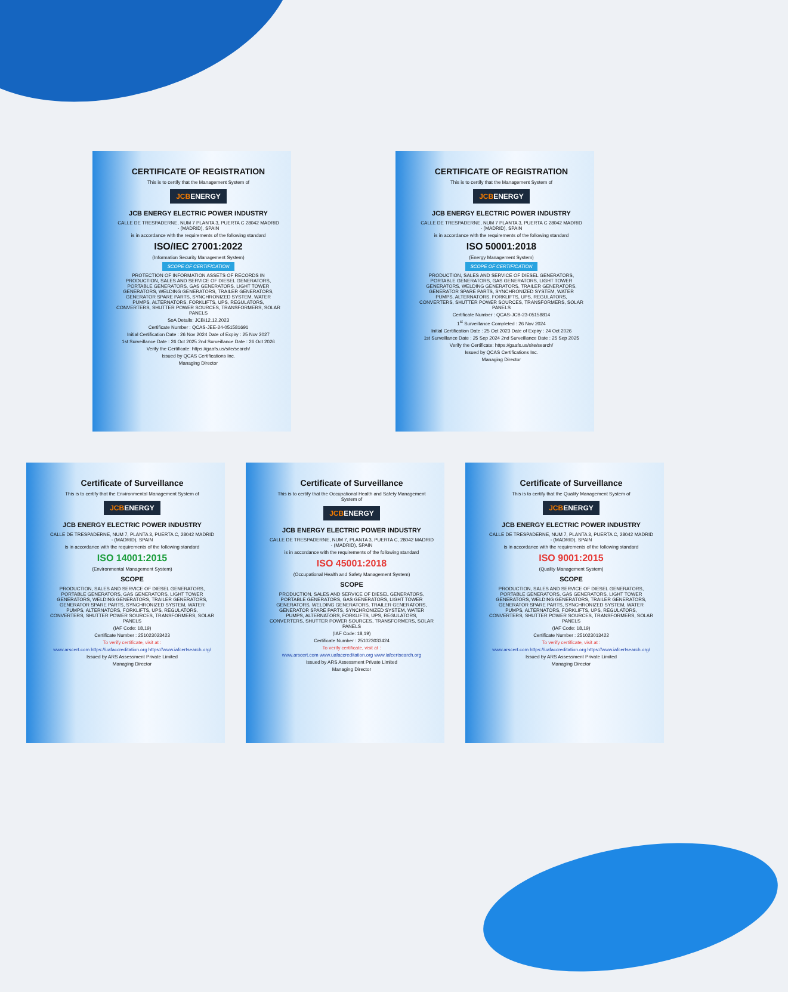CERTIFICATE OF REGISTRATION
This is to certify that the Management System of
JCBENERGY
JCB ENERGY ELECTRIC POWER INDUSTRY
CALLE DE TRESPADERNE, NUM 7 PLANTA 3, PUERTA C 28042 MADRID - (MADRID), SPAIN
is in accordance with the requirements of the following standard
ISO/IEC 27001:2022
(Information Security Management System)
SCOPE OF CERTIFICATION
PROTECTION OF INFORMATION ASSETS OF RECORDS IN PRODUCTION, SALES AND SERVICE OF DIESEL GENERATORS, PORTABLE GENERATORS, GAS GENERATORS, LIGHT TOWER GENERATORS, WELDING GENERATORS, TRAILER GENERATORS, GENERATOR SPARE PARTS, SYNCHRONIZED SYSTEM, WATER PUMPS, ALTERNATORS, FORKLIFTS, UPS, REGULATORS, CONVERTERS, SHUTTER POWER SOURCES, TRANSFORMERS, SOLAR PANELS
SoA Details: JCB/12.12.2023
Certificate Number : QCAS-JEE-24-051581691
Initial Certification Date : 26 Nov 2024 Date of Expiry : 25 Nov 2027
1st Surveillance Date : 26 Oct 2025 2nd Surveillance Date : 26 Oct 2026
Verify the Certificate: https://gaafs.us/site/search/
Issued by QCAS Certifications Inc.
Managing Director
CERTIFICATE OF REGISTRATION
This is to certify that the Management System of
JCBENERGY
JCB ENERGY ELECTRIC POWER INDUSTRY
CALLE DE TRESPADERNE, NUM 7 PLANTA 3, PUERTA C 28042 MADRID - (MADRID), SPAIN
is in accordance with the requirements of the following standard
ISO 50001:2018
(Energy Management System)
SCOPE OF CERTIFICATION
PRODUCTION, SALES AND SERVICE OF DIESEL GENERATORS, PORTABLE GENERATORS, GAS GENERATORS, LIGHT TOWER GENERATORS, WELDING GENERATORS, TRAILER GENERATORS, GENERATOR SPARE PARTS, SYNCHRONIZED SYSTEM, WATER PUMPS, ALTERNATORS, FORKLIFTS, UPS, REGULATORS, CONVERTERS, SHUTTER POWER SOURCES, TRANSFORMERS, SOLAR PANELS
Certificate Number : QCAS-JCB-23-05158814
1<sup>st</sup> Surveillance Completed : 26 Nov 2024
Initial Certification Date : 25 Oct 2023 Date of Expiry : 24 Oct 2026
1st Surveillance Date : 25 Sep 2024 2nd Surveillance Date : 25 Sep 2025
Verify the Certificate: https://gaafs.us/site/search/
Issued by QCAS Certifications Inc.
Managing Director
Certificate of Surveillance
This is to certify that the Environmental Management System of
JCBENERGY
JCB ENERGY ELECTRIC POWER INDUSTRY
CALLE DE TRESPADERNE, NUM 7, PLANTA 3, PUERTA C, 28042 MADRID - (MADRID), SPAIN
is in accordance with the requirements of the following standard
ISO 14001:2015
(Environmental Management System)
SCOPE
PRODUCTION, SALES AND SERVICE OF DIESEL GENERATORS, PORTABLE GENERATORS, GAS GENERATORS, LIGHT TOWER GENERATORS, WELDING GENERATORS, TRAILER GENERATORS, GENERATOR SPARE PARTS, SYNCHRONIZED SYSTEM, WATER PUMPS, ALTERNATORS, FORKLIFTS, UPS, REGULATORS, CONVERTERS, SHUTTER POWER SOURCES, TRANSFORMERS, SOLAR PANELS
(IAF Code: 18,19)
Certificate Number : 251023023423
To verify certificate, visit at :
www.arscert.com https://uafaccreditation.org https://www.iafcertsearch.org/
Issued by ARS Assessment Private Limited
Managing Director
Certificate of Surveillance
This is to certify that the Occupational Health and Safety Management System of
JCBENERGY
JCB ENERGY ELECTRIC POWER INDUSTRY
CALLE DE TRESPADERNE, NUM 7, PLANTA 3, PUERTA C, 28042 MADRID - (MADRID), SPAIN
is in accordance with the requirements of the following standard
ISO 45001:2018
(Occupational Health and Safety Management System)
SCOPE
PRODUCTION, SALES AND SERVICE OF DIESEL GENERATORS, PORTABLE GENERATORS, GAS GENERATORS, LIGHT TOWER GENERATORS, WELDING GENERATORS, TRAILER GENERATORS, GENERATOR SPARE PARTS, SYNCHRONIZED SYSTEM, WATER PUMPS, ALTERNATORS, FORKLIFTS, UPS, REGULATORS, CONVERTERS, SHUTTER POWER SOURCES, TRANSFORMERS, SOLAR PANELS
(IAF Code: 18,19)
Certificate Number : 251023033424
To verify certificate, visit at :
www.arscert.com www.uafaccreditation.org www.iafcertsearch.org
Issued by ARS Assessment Private Limited
Managing Director
Certificate of Surveillance
This is to certify that the Quality Management System of
JCBENERGY
JCB ENERGY ELECTRIC POWER INDUSTRY
CALLE DE TRESPADERNE, NUM 7, PLANTA 3, PUERTA C, 28042 MADRID - (MADRID), SPAIN
is in accordance with the requirements of the following standard
ISO 9001:2015
(Quality Management System)
SCOPE
PRODUCTION, SALES AND SERVICE OF DIESEL GENERATORS, PORTABLE GENERATORS, GAS GENERATORS, LIGHT TOWER GENERATORS, WELDING GENERATORS, TRAILER GENERATORS, GENERATOR SPARE PARTS, SYNCHRONIZED SYSTEM, WATER PUMPS, ALTERNATORS, FORKLIFTS, UPS, REGULATORS, CONVERTERS, SHUTTER POWER SOURCES, TRANSFORMERS, SOLAR PANELS
(IAF Code: 18,19)
Certificate Number : 251023013422
To verify certificate, visit at :
www.arscert.com https://uafaccreditation.org https://www.iafcertsearch.org/
Issued by ARS Assessment Private Limited
Managing Director